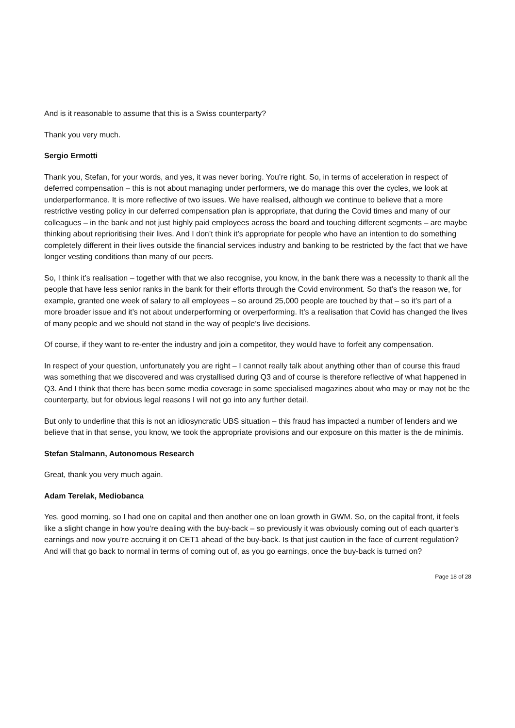And is it reasonable to assume that this is a Swiss counterparty?
Thank you very much.
Sergio Ermotti
Thank you, Stefan, for your words, and yes, it was never boring. You’re right. So, in terms of acceleration in respect of deferred compensation – this is not about managing under performers, we do manage this over the cycles, we look at underperformance. It is more reflective of two issues. We have realised, although we continue to believe that a more restrictive vesting policy in our deferred compensation plan is appropriate, that during the Covid times and many of our colleagues – in the bank and not just highly paid employees across the board and touching different segments – are maybe thinking about reprioritising their lives. And I don’t think it’s appropriate for people who have an intention to do something completely different in their lives outside the financial services industry and banking to be restricted by the fact that we have longer vesting conditions than many of our peers.
So, I think it’s realisation – together with that we also recognise, you know, in the bank there was a necessity to thank all the people that have less senior ranks in the bank for their efforts through the Covid environment. So that’s the reason we, for example, granted one week of salary to all employees – so around 25,000 people are touched by that – so it’s part of a more broader issue and it’s not about underperforming or overperforming. It’s a realisation that Covid has changed the lives of many people and we should not stand in the way of people’s live decisions.
Of course, if they want to re-enter the industry and join a competitor, they would have to forfeit any compensation.
In respect of your question, unfortunately you are right – I cannot really talk about anything other than of course this fraud was something that we discovered and was crystallised during Q3 and of course is therefore reflective of what happened in Q3. And I think that there has been some media coverage in some specialised magazines about who may or may not be the counterparty, but for obvious legal reasons I will not go into any further detail.
But only to underline that this is not an idiosyncratic UBS situation – this fraud has impacted a number of lenders and we believe that in that sense, you know, we took the appropriate provisions and our exposure on this matter is the de minimis.
Stefan Stalmann, Autonomous Research
Great, thank you very much again.
Adam Terelak, Mediobanca
Yes, good morning, so I had one on capital and then another one on loan growth in GWM. So, on the capital front, it feels like a slight change in how you’re dealing with the buy-back – so previously it was obviously coming out of each quarter’s earnings and now you’re accruing it on CET1 ahead of the buy-back. Is that just caution in the face of current regulation? And will that go back to normal in terms of coming out of, as you go earnings, once the buy-back is turned on?
Page 18 of 28